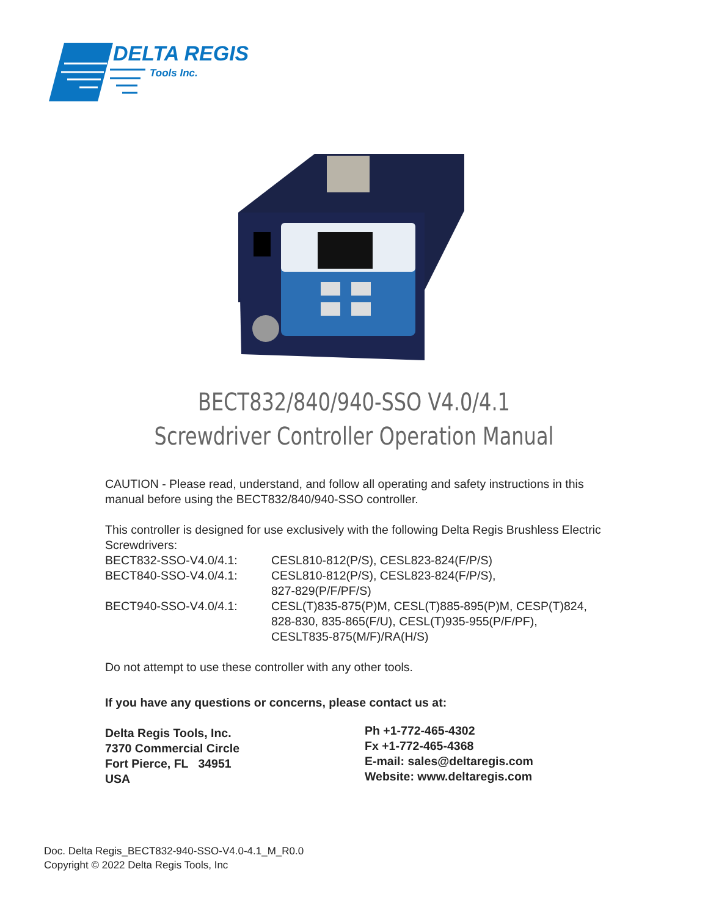DELTA REGIS
Tools Inc.
BECT832/840/940-SSO V4.0/4.1
Screwdriver Controller Operation Manual
CAUTION - Please read, understand, and follow all operating and safety instructions in this manual before using the BECT832/840/940-SSO controller.
This controller is designed for use exclusively with the following Delta Regis Brushless Electric Screwdrivers:
BECT832-SSO-V4.0/4.1: CESL810-812(P/S), CESL823-824(F/P/S)
BECT840-SSO-V4.0/4.1: CESL810-812(P/S), CESL823-824(F/P/S),
827-829(P/F/PF/S)
BECT940-SSO-V4.0/4.1: CESL(T)835-875(P)M, CESL(T)885-895(P)M, CESP(T)824,
828-830, 835-865(F/U), CESL(T)935-955(P/F/PF),
CESLT835-875(M/F)/RA(H/S)
Do not attempt to use these controller with any other tools.
If you have any questions or concerns, please contact us at:
Delta Regis Tools, Inc.
7370 Commercial Circle
Fort Pierce, FL 34951
USA
Ph +1-772-465-4302
Fx +1-772-465-4368
E-mail: sales@deltaregis.com
Website: www.deltaregis.com
Doc. Delta Regis_BECT832-940-SSO-V4.0-4.1_M_R0.0
Copyright © 2022 Delta Regis Tools, Inc